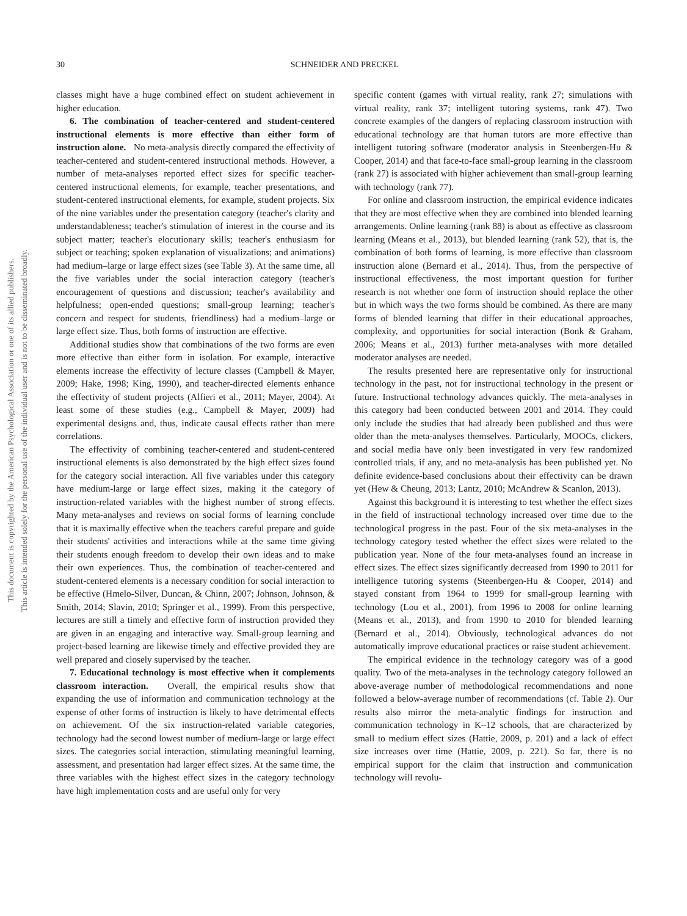This document is copyrighted by the American Psychological Association or one of its allied publishers.
This article is intended solely for the personal use of the individual user and is not to be disseminated broadly.
30 SCHNEIDER AND PRECKEL
classes might have a huge combined effect on student achievement in higher education.
6. The combination of teacher-centered and student-centered instructional elements is more effective than either form of instruction alone. No meta-analysis directly compared the effectivity of teacher-centered and student-centered instructional methods. However, a number of meta-analyses reported effect sizes for specific teacher-centered instructional elements, for example, teacher presentations, and student-centered instructional elements, for example, student projects. Six of the nine variables under the presentation category (teacher's clarity and understandableness; teacher's stimulation of interest in the course and its subject matter; teacher's elocutionary skills; teacher's enthusiasm for subject or teaching; spoken explanation of visualizations; and animations) had medium–large or large effect sizes (see Table 3). At the same time, all the five variables under the social interaction category (teacher's encouragement of questions and discussion; teacher's availability and helpfulness; open-ended questions; small-group learning; teacher's concern and respect for students, friendliness) had a medium–large or large effect size. Thus, both forms of instruction are effective.
Additional studies show that combinations of the two forms are even more effective than either form in isolation. For example, interactive elements increase the effectivity of lecture classes (Campbell & Mayer, 2009; Hake, 1998; King, 1990), and teacher-directed elements enhance the effectivity of student projects (Alfieri et al., 2011; Mayer, 2004). At least some of these studies (e.g., Campbell & Mayer, 2009) had experimental designs and, thus, indicate causal effects rather than mere correlations.
The effectivity of combining teacher-centered and student-centered instructional elements is also demonstrated by the high effect sizes found for the category social interaction. All five variables under this category have medium-large or large effect sizes, making it the category of instruction-related variables with the highest number of strong effects. Many meta-analyses and reviews on social forms of learning conclude that it is maximally effective when the teachers careful prepare and guide their students' activities and interactions while at the same time giving their students enough freedom to develop their own ideas and to make their own experiences. Thus, the combination of teacher-centered and student-centered elements is a necessary condition for social interaction to be effective (Hmelo-Silver, Duncan, & Chinn, 2007; Johnson, Johnson, & Smith, 2014; Slavin, 2010; Springer et al., 1999). From this perspective, lectures are still a timely and effective form of instruction provided they are given in an engaging and interactive way. Small-group learning and project-based learning are likewise timely and effective provided they are well prepared and closely supervised by the teacher.
7. Educational technology is most effective when it complements classroom interaction. Overall, the empirical results show that expanding the use of information and communication technology at the expense of other forms of instruction is likely to have detrimental effects on achievement. Of the six instruction-related variable categories, technology had the second lowest number of medium-large or large effect sizes. The categories social interaction, stimulating meaningful learning, assessment, and presentation had larger effect sizes. At the same time, the three variables with the highest effect sizes in the category technology have high implementation costs and are useful only for very
specific content (games with virtual reality, rank 27; simulations with virtual reality, rank 37; intelligent tutoring systems, rank 47). Two concrete examples of the dangers of replacing classroom instruction with educational technology are that human tutors are more effective than intelligent tutoring software (moderator analysis in Steenbergen-Hu & Cooper, 2014) and that face-to-face small-group learning in the classroom (rank 27) is associated with higher achievement than small-group learning with technology (rank 77).
For online and classroom instruction, the empirical evidence indicates that they are most effective when they are combined into blended learning arrangements. Online learning (rank 88) is about as effective as classroom learning (Means et al., 2013), but blended learning (rank 52), that is, the combination of both forms of learning, is more effective than classroom instruction alone (Bernard et al., 2014). Thus, from the perspective of instructional effectiveness, the most important question for further research is not whether one form of instruction should replace the other but in which ways the two forms should be combined. As there are many forms of blended learning that differ in their educational approaches, complexity, and opportunities for social interaction (Bonk & Graham, 2006; Means et al., 2013) further meta-analyses with more detailed moderator analyses are needed.
The results presented here are representative only for instructional technology in the past, not for instructional technology in the present or future. Instructional technology advances quickly. The meta-analyses in this category had been conducted between 2001 and 2014. They could only include the studies that had already been published and thus were older than the meta-analyses themselves. Particularly, MOOCs, clickers, and social media have only been investigated in very few randomized controlled trials, if any, and no meta-analysis has been published yet. No definite evidence-based conclusions about their effectivity can be drawn yet (Hew & Cheung, 2013; Lantz, 2010; McAndrew & Scanlon, 2013).
Against this background it is interesting to test whether the effect sizes in the field of instructional technology increased over time due to the technological progress in the past. Four of the six meta-analyses in the technology category tested whether the effect sizes were related to the publication year. None of the four meta-analyses found an increase in effect sizes. The effect sizes significantly decreased from 1990 to 2011 for intelligence tutoring systems (Steenbergen-Hu & Cooper, 2014) and stayed constant from 1964 to 1999 for small-group learning with technology (Lou et al., 2001), from 1996 to 2008 for online learning (Means et al., 2013), and from 1990 to 2010 for blended learning (Bernard et al., 2014). Obviously, technological advances do not automatically improve educational practices or raise student achievement.
The empirical evidence in the technology category was of a good quality. Two of the meta-analyses in the technology category followed an above-average number of methodological recommendations and none followed a below-average number of recommendations (cf. Table 2). Our results also mirror the meta-analytic findings for instruction and communication technology in K–12 schools, that are characterized by small to medium effect sizes (Hattie, 2009, p. 201) and a lack of effect size increases over time (Hattie, 2009, p. 221). So far, there is no empirical support for the claim that instruction and communication technology will revolu-